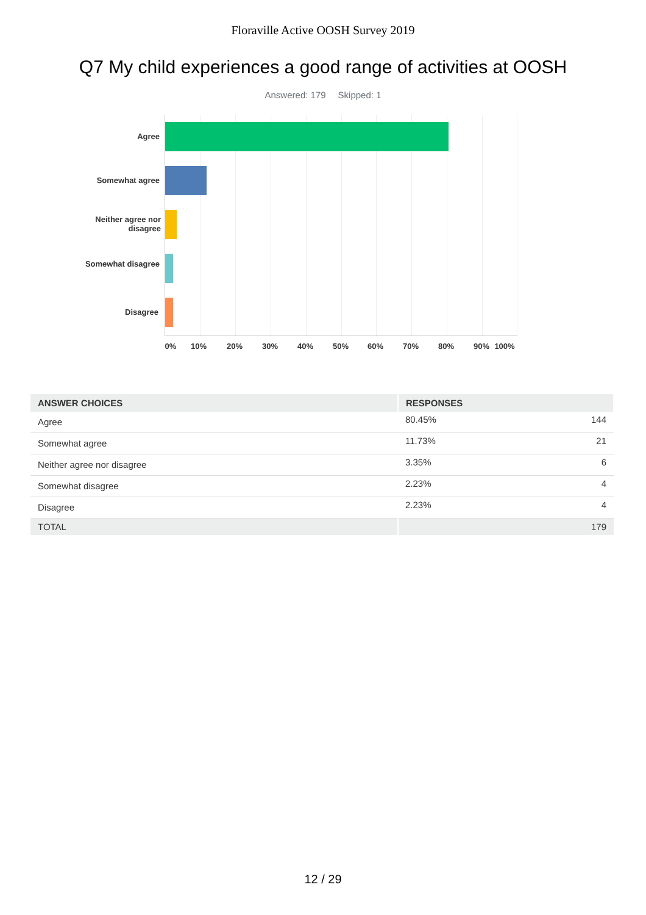Floraville Active OOSH Survey 2019
Q7 My child experiences a good range of activities at OOSH
Answered: 179 Skipped: 1
Agree
Somewhat agree
Neither agree nor disagree
Somewhat disagree
Disagree
0% 10% 20% 30% 40% 50% 60% 70% 80% 90% 100%
| ANSWER CHOICES | RESPONSES | |
| --- | --- | --- |
| Agree | 80.45% | 144 |
| Somewhat agree | 11.73% | 21 |
| Neither agree nor disagree | 3.35% | 6 |
| Somewhat disagree | 2.23% | 4 |
| Disagree | 2.23% | 4 |
| TOTAL | | 179 |
12 / 29